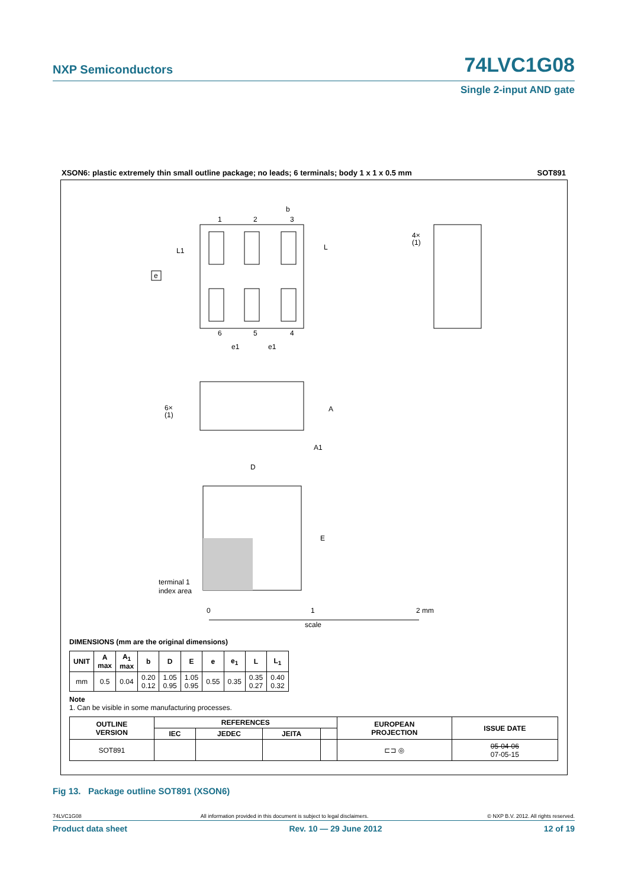NXP Semiconductors 74LVC1G08
Single 2-input AND gate
XSON6: plastic extremely thin small outline package; no leads; 6 terminals; body 1 x 1 x 0.5 mm SOT891
1
2
3
b
L
L1
e
6
5
4
e1
e1
4×
(1)
6×
(1)
A
A1
D
E
terminal 1
index area
0
1
2 mm
scale
DIMENSIONS (mm are the original dimensions)
| UNIT | A max | A<sub>1</sub> max | b | D | E | e | e<sub>1</sub> | L | L<sub>1</sub> |
| --- | --- | --- | --- | --- | --- | --- | --- | --- | --- |
| mm | 0.5 | 0.04 | 0.20 0.12 | 1.05 0.95 | 1.05 0.95 | 0.55 | 0.35 | 0.35 0.27 | 0.40 0.32 |
Note
1. Can be visible in some manufacturing processes.
| OUTLINE VERSION | REFERENCES | | | | EUROPEAN PROJECTION | ISSUE DATE |
| --- | --- | --- | --- | --- | --- | --- |
| | IEC | JEDEC | JEITA | | | |
| SOT891 | | | | | ⊏⊐ ◎ | 05-04-06 07-05-15 |
Fig 13. Package outline SOT891 (XSON6)
74LVC1G08 All information provided in this document is subject to legal disclaimers. © NXP B.V. 2012. All rights reserved.
Product data sheet Rev. 10 — 29 June 2012 12 of 19